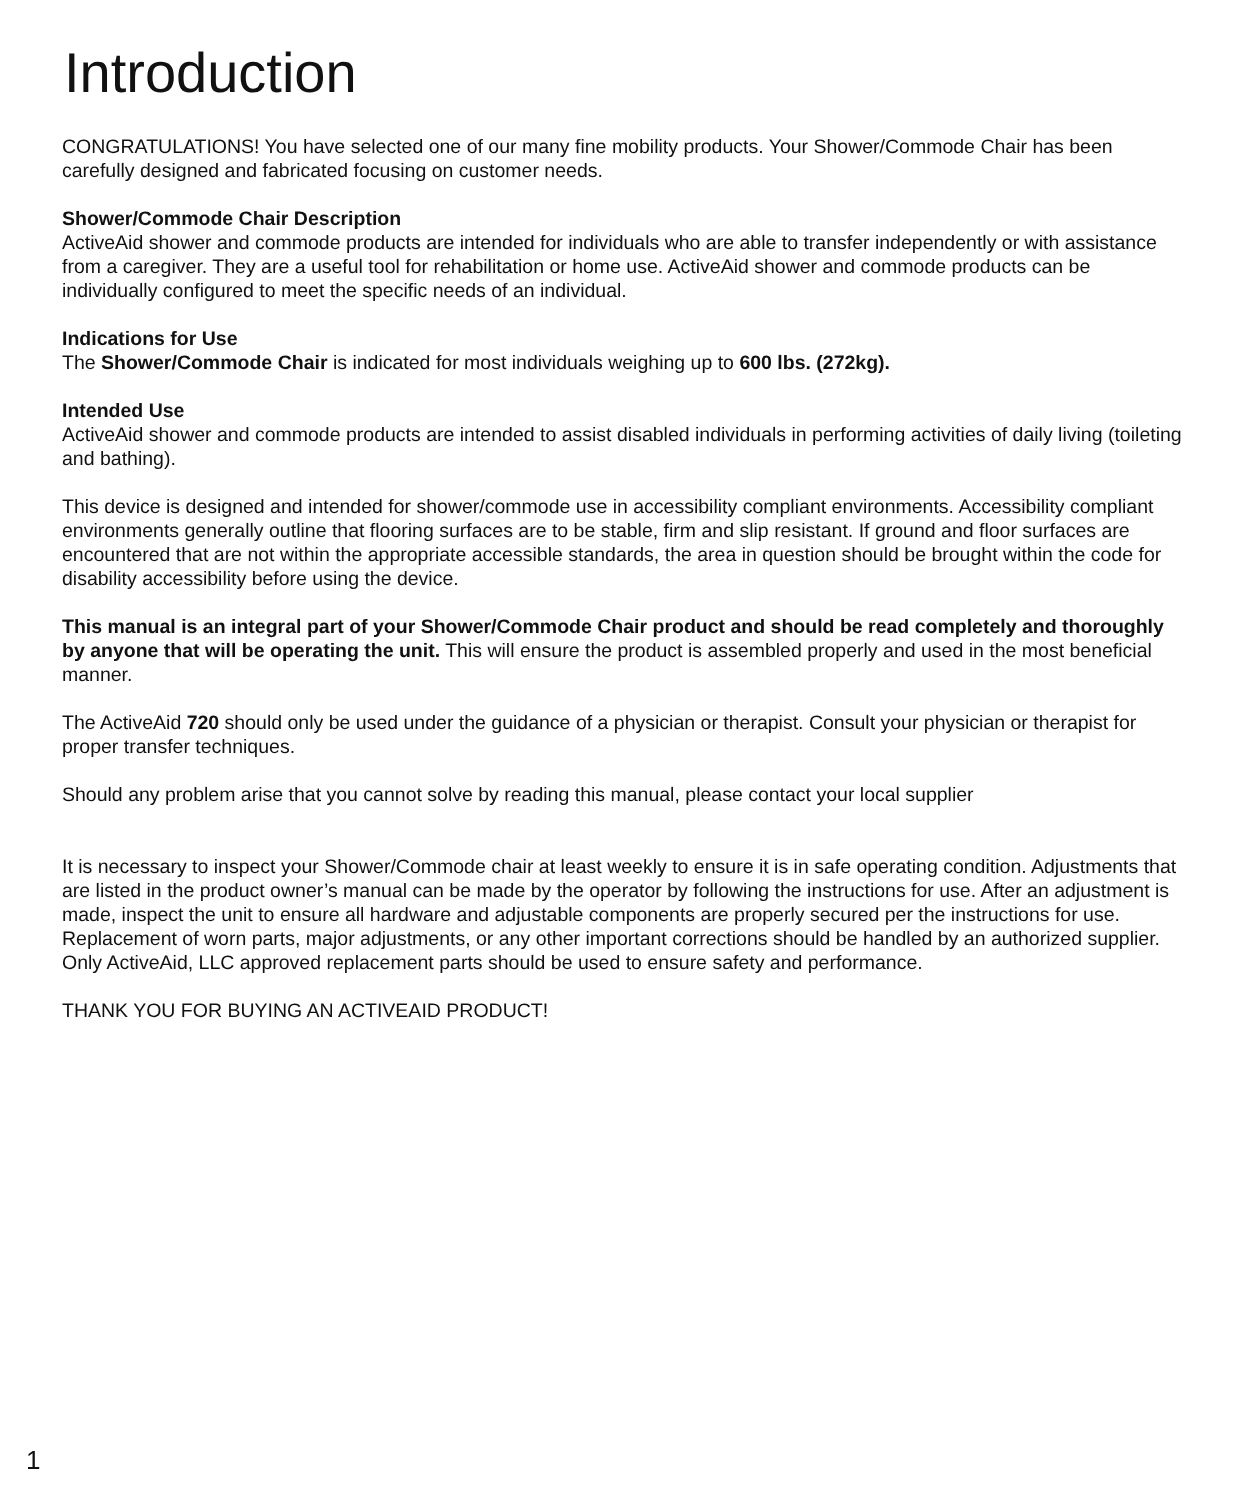Introduction
CONGRATULATIONS! You have selected one of our many fine mobility products. Your Shower/Commode Chair has been carefully designed and fabricated focusing on customer needs.
Shower/Commode Chair Description
ActiveAid shower and commode products are intended for individuals who are able to transfer independently or with assistance from a caregiver. They are a useful tool for rehabilitation or home use. ActiveAid shower and commode products can be individually configured to meet the specific needs of an individual.
Indications for Use
The Shower/Commode Chair is indicated for most individuals weighing up to 600 lbs. (272kg).
Intended Use
ActiveAid shower and commode products are intended to assist disabled individuals in performing activities of daily living (toileting and bathing).
This device is designed and intended for shower/commode use in accessibility compliant environments. Accessibility compliant environments generally outline that flooring surfaces are to be stable, firm and slip resistant. If ground and floor surfaces are encountered that are not within the appropriate accessible standards, the area in question should be brought within the code for disability accessibility before using the device.
This manual is an integral part of your Shower/Commode Chair product and should be read completely and thoroughly by anyone that will be operating the unit. This will ensure the product is assembled properly and used in the most beneficial manner.
The ActiveAid 720 should only be used under the guidance of a physician or therapist. Consult your physician or therapist for proper transfer techniques.
Should any problem arise that you cannot solve by reading this manual, please contact your local supplier
It is necessary to inspect your Shower/Commode chair at least weekly to ensure it is in safe operating condition. Adjustments that are listed in the product owner’s manual can be made by the operator by following the instructions for use. After an adjustment is made, inspect the unit to ensure all hardware and adjustable components are properly secured per the instructions for use. Replacement of worn parts, major adjustments, or any other important corrections should be handled by an authorized supplier. Only ActiveAid, LLC approved replacement parts should be used to ensure safety and performance.
THANK YOU FOR BUYING AN ACTIVEAID PRODUCT!
1